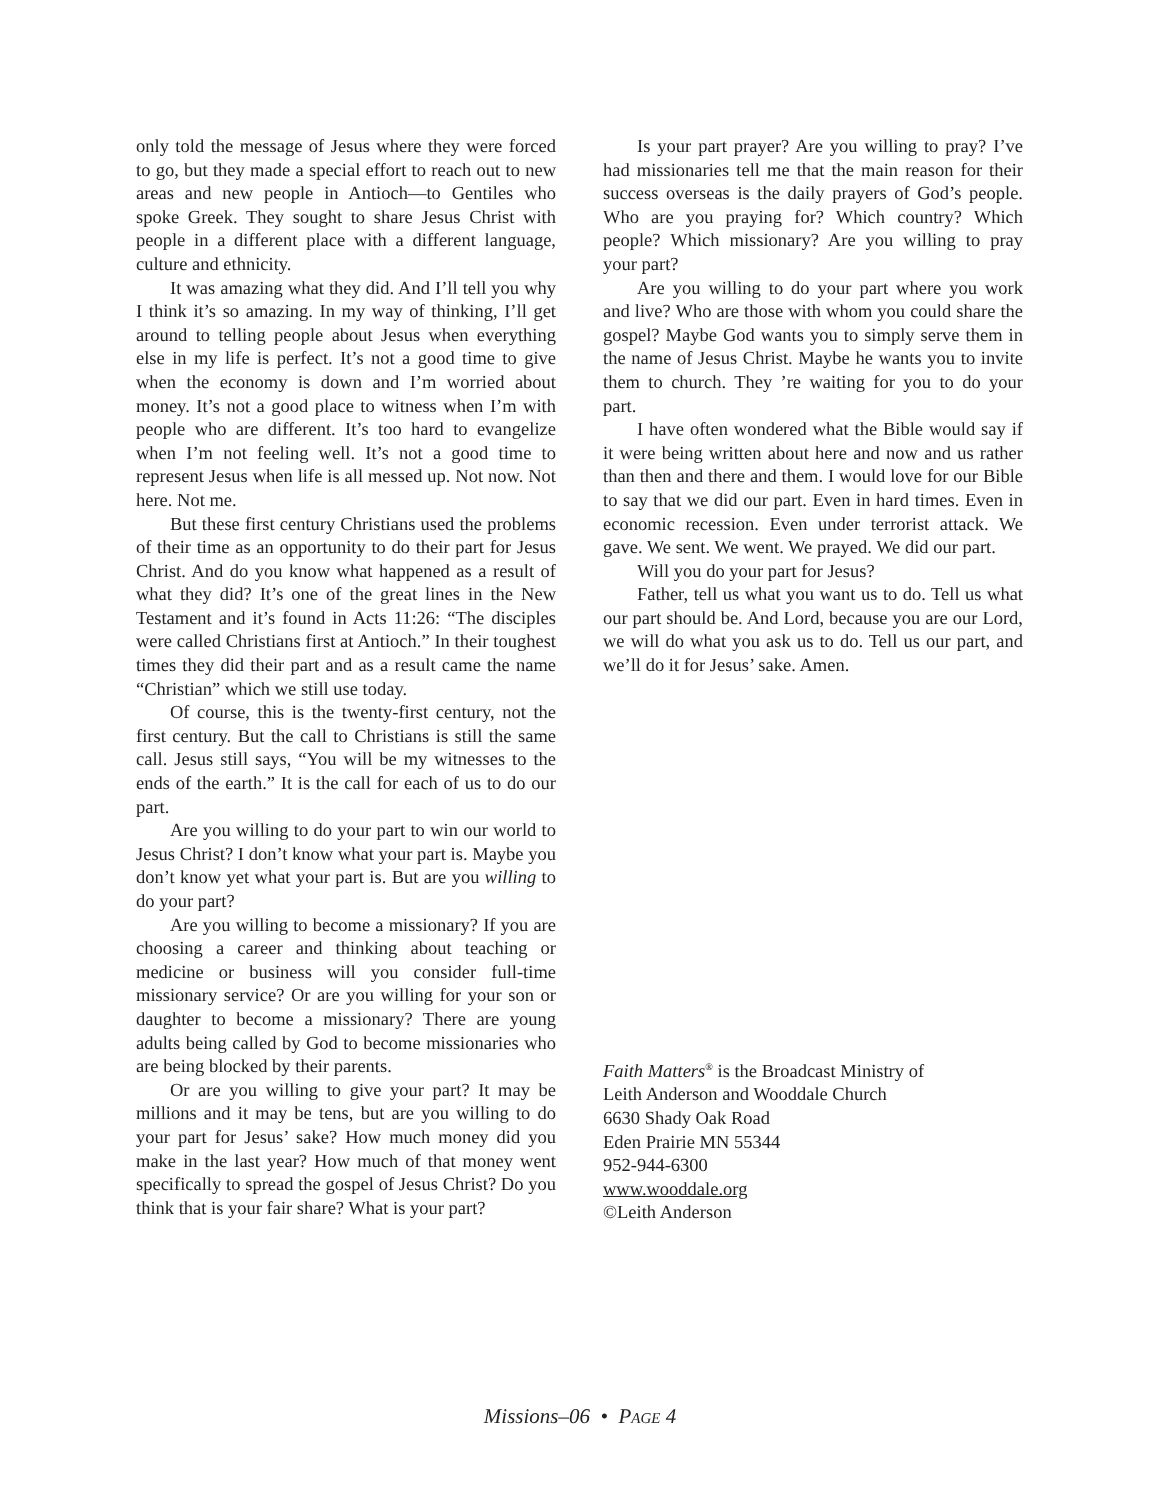only told the message of Jesus where they were forced to go, but they made a special effort to reach out to new areas and new people in Antioch—to Gentiles who spoke Greek. They sought to share Jesus Christ with people in a different place with a different language, culture and ethnicity.
It was amazing what they did. And I’ll tell you why I think it’s so amazing. In my way of thinking, I’ll get around to telling people about Jesus when everything else in my life is perfect. It’s not a good time to give when the economy is down and I’m worried about money. It’s not a good place to witness when I’m with people who are different. It’s too hard to evangelize when I’m not feeling well. It’s not a good time to represent Jesus when life is all messed up. Not now. Not here. Not me.
But these first century Christians used the problems of their time as an opportunity to do their part for Jesus Christ. And do you know what happened as a result of what they did? It’s one of the great lines in the New Testament and it’s found in Acts 11:26: “The disciples were called Christians first at Antioch.” In their toughest times they did their part and as a result came the name “Christian” which we still use today.
Of course, this is the twenty-first century, not the first century. But the call to Christians is still the same call. Jesus still says, “You will be my witnesses to the ends of the earth.” It is the call for each of us to do our part.
Are you willing to do your part to win our world to Jesus Christ? I don’t know what your part is. Maybe you don’t know yet what your part is. But are you willing to do your part?
Are you willing to become a missionary? If you are choosing a career and thinking about teaching or medicine or business will you consider full-time missionary service? Or are you willing for your son or daughter to become a missionary? There are young adults being called by God to become missionaries who are being blocked by their parents.
Or are you willing to give your part? It may be millions and it may be tens, but are you willing to do your part for Jesus’ sake? How much money did you make in the last year? How much of that money went specifically to spread the gospel of Jesus Christ? Do you think that is your fair share? What is your part?
Is your part prayer? Are you willing to pray? I’ve had missionaries tell me that the main reason for their success overseas is the daily prayers of God’s people. Who are you praying for? Which country? Which people? Which missionary? Are you willing to pray your part?
Are you willing to do your part where you work and live? Who are those with whom you could share the gospel? Maybe God wants you to simply serve them in the name of Jesus Christ. Maybe he wants you to invite them to church. They ’re waiting for you to do your part.
I have often wondered what the Bible would say if it were being written about here and now and us rather than then and there and them. I would love for our Bible to say that we did our part. Even in hard times. Even in economic recession. Even under terrorist attack. We gave. We sent. We went. We prayed. We did our part.
Will you do your part for Jesus?
Father, tell us what you want us to do. Tell us what our part should be. And Lord, because you are our Lord, we will do what you ask us to do. Tell us our part, and we’ll do it for Jesus’ sake. Amen.
Faith Matters<sup>®</sup> is the Broadcast Ministry of
Leith Anderson and Wooddale Church
6630 Shady Oak Road
Eden Prairie MN 55344
952-944-6300
www.wooddale.org
©Leith Anderson
Missions–06 • PAGE 4